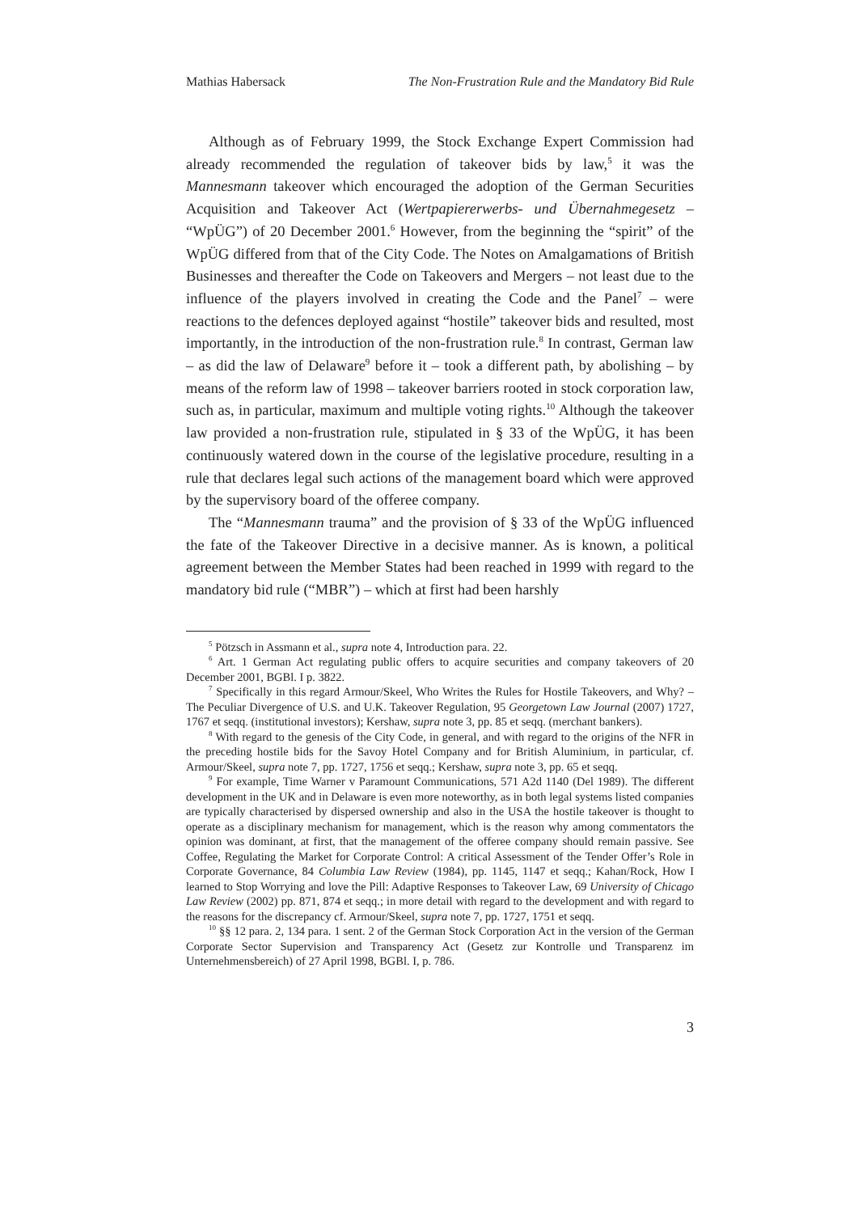Mathias Habersack The Non-Frustration Rule and the Mandatory Bid Rule
Although as of February 1999, the Stock Exchange Expert Commission had already recommended the regulation of takeover bids by law,<sup>5</sup> it was the Mannesmann takeover which encouraged the adoption of the German Securities Acquisition and Takeover Act (Wertpapiererwerbs- und Übernahmegesetz – “WpÜG”) of 20 December 2001.<sup>6</sup> However, from the beginning the “spirit” of the WpÜG differed from that of the City Code. The Notes on Amalgamations of British Businesses and thereafter the Code on Takeovers and Mergers – not least due to the influence of the players involved in creating the Code and the Panel<sup>7</sup> – were reactions to the defences deployed against “hostile” takeover bids and resulted, most importantly, in the introduction of the non-frustration rule.<sup>8</sup> In contrast, German law – as did the law of Delaware<sup>9</sup> before it – took a different path, by abolishing – by means of the reform law of 1998 – takeover barriers rooted in stock corporation law, such as, in particular, maximum and multiple voting rights.<sup>10</sup> Although the takeover law provided a non-frustration rule, stipulated in § 33 of the WpÜG, it has been continuously watered down in the course of the legislative procedure, resulting in a rule that declares legal such actions of the management board which were approved by the supervisory board of the offeree company.
The “Mannesmann trauma” and the provision of § 33 of the WpÜG influenced the fate of the Takeover Directive in a decisive manner. As is known, a political agreement between the Member States had been reached in 1999 with regard to the mandatory bid rule (“MBR”) – which at first had been harshly
<sup>5</sup> Pötzsch in Assmann et al., supra note 4, Introduction para. 22.
<sup>6</sup> Art. 1 German Act regulating public offers to acquire securities and company takeovers of 20 December 2001, BGBl. I p. 3822.
<sup>7</sup> Specifically in this regard Armour/Skeel, Who Writes the Rules for Hostile Takeovers, and Why? – The Peculiar Divergence of U.S. and U.K. Takeover Regulation, 95 Georgetown Law Journal (2007) 1727, 1767 et seqq. (institutional investors); Kershaw, supra note 3, pp. 85 et seqq. (merchant bankers).
<sup>8</sup> With regard to the genesis of the City Code, in general, and with regard to the origins of the NFR in the preceding hostile bids for the Savoy Hotel Company and for British Aluminium, in particular, cf. Armour/Skeel, supra note 7, pp. 1727, 1756 et seqq.; Kershaw, supra note 3, pp. 65 et seqq.
<sup>9</sup> For example, Time Warner v Paramount Communications, 571 A2d 1140 (Del 1989). The different development in the UK and in Delaware is even more noteworthy, as in both legal systems listed companies are typically characterised by dispersed ownership and also in the USA the hostile takeover is thought to operate as a disciplinary mechanism for management, which is the reason why among commentators the opinion was dominant, at first, that the management of the offeree company should remain passive. See Coffee, Regulating the Market for Corporate Control: A critical Assessment of the Tender Offer’s Role in Corporate Governance, 84 Columbia Law Review (1984), pp. 1145, 1147 et seqq.; Kahan/Rock, How I learned to Stop Worrying and love the Pill: Adaptive Responses to Takeover Law, 69 University of Chicago Law Review (2002) pp. 871, 874 et seqq.; in more detail with regard to the development and with regard to the reasons for the discrepancy cf. Armour/Skeel, supra note 7, pp. 1727, 1751 et seqq.
<sup>10</sup> §§ 12 para. 2, 134 para. 1 sent. 2 of the German Stock Corporation Act in the version of the German Corporate Sector Supervision and Transparency Act (Gesetz zur Kontrolle und Transparenz im Unternehmensbereich) of 27 April 1998, BGBl. I, p. 786.
3